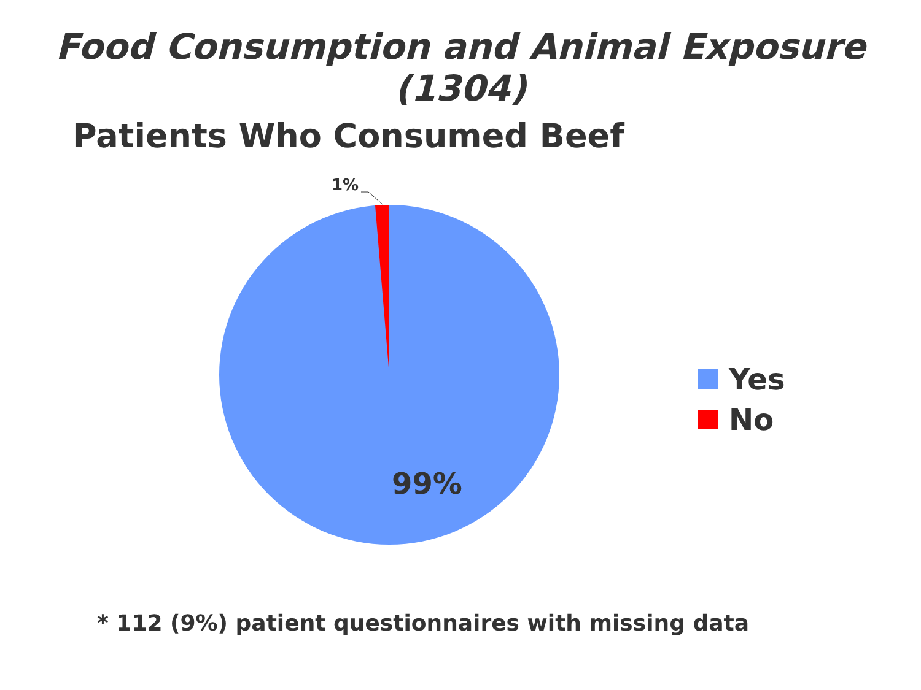Food Consumption and Animal Exposure (1304)
Patients Who Consumed Beef
1%
99%
Yes
No
* 112 (9%) patient questionnaires with missing data